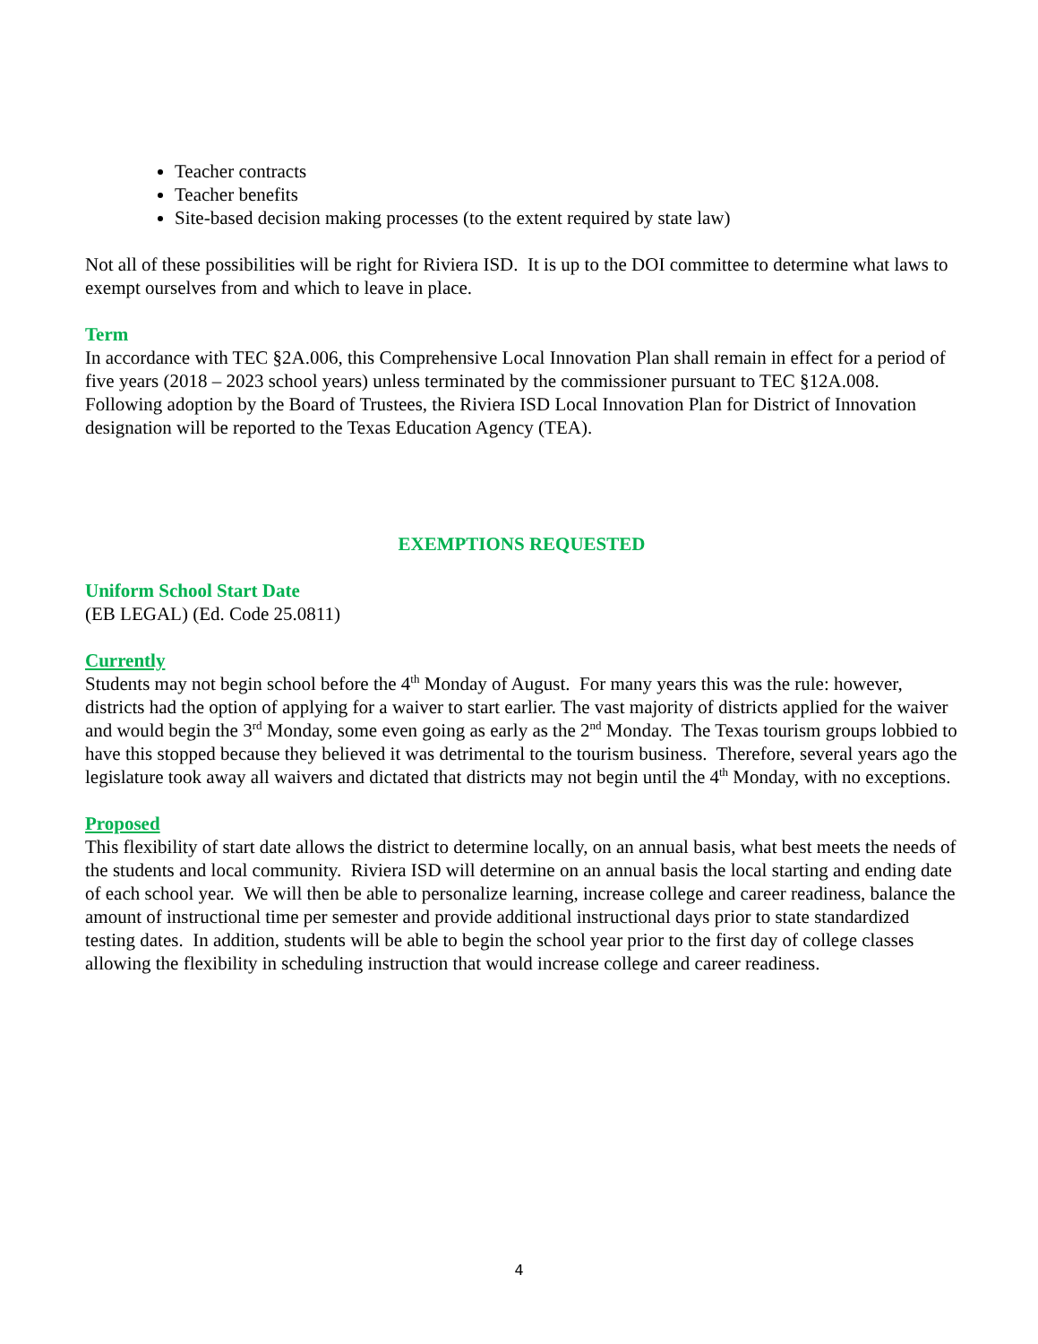Teacher contracts
Teacher benefits
Site-based decision making processes (to the extent required by state law)
Not all of these possibilities will be right for Riviera ISD. It is up to the DOI committee to determine what laws to exempt ourselves from and which to leave in place.
Term
In accordance with TEC §2A.006, this Comprehensive Local Innovation Plan shall remain in effect for a period of five years (2018 – 2023 school years) unless terminated by the commissioner pursuant to TEC §12A.008. Following adoption by the Board of Trustees, the Riviera ISD Local Innovation Plan for District of Innovation designation will be reported to the Texas Education Agency (TEA).
EXEMPTIONS REQUESTED
Uniform School Start Date
(EB LEGAL) (Ed. Code 25.0811)
Currently
Students may not begin school before the 4<sup>th</sup> Monday of August. For many years this was the rule: however, districts had the option of applying for a waiver to start earlier. The vast majority of districts applied for the waiver and would begin the 3<sup>rd</sup> Monday, some even going as early as the 2<sup>nd</sup> Monday. The Texas tourism groups lobbied to have this stopped because they believed it was detrimental to the tourism business. Therefore, several years ago the legislature took away all waivers and dictated that districts may not begin until the 4<sup>th</sup> Monday, with no exceptions.
Proposed
This flexibility of start date allows the district to determine locally, on an annual basis, what best meets the needs of the students and local community. Riviera ISD will determine on an annual basis the local starting and ending date of each school year. We will then be able to personalize learning, increase college and career readiness, balance the amount of instructional time per semester and provide additional instructional days prior to state standardized testing dates. In addition, students will be able to begin the school year prior to the first day of college classes allowing the flexibility in scheduling instruction that would increase college and career readiness.
4